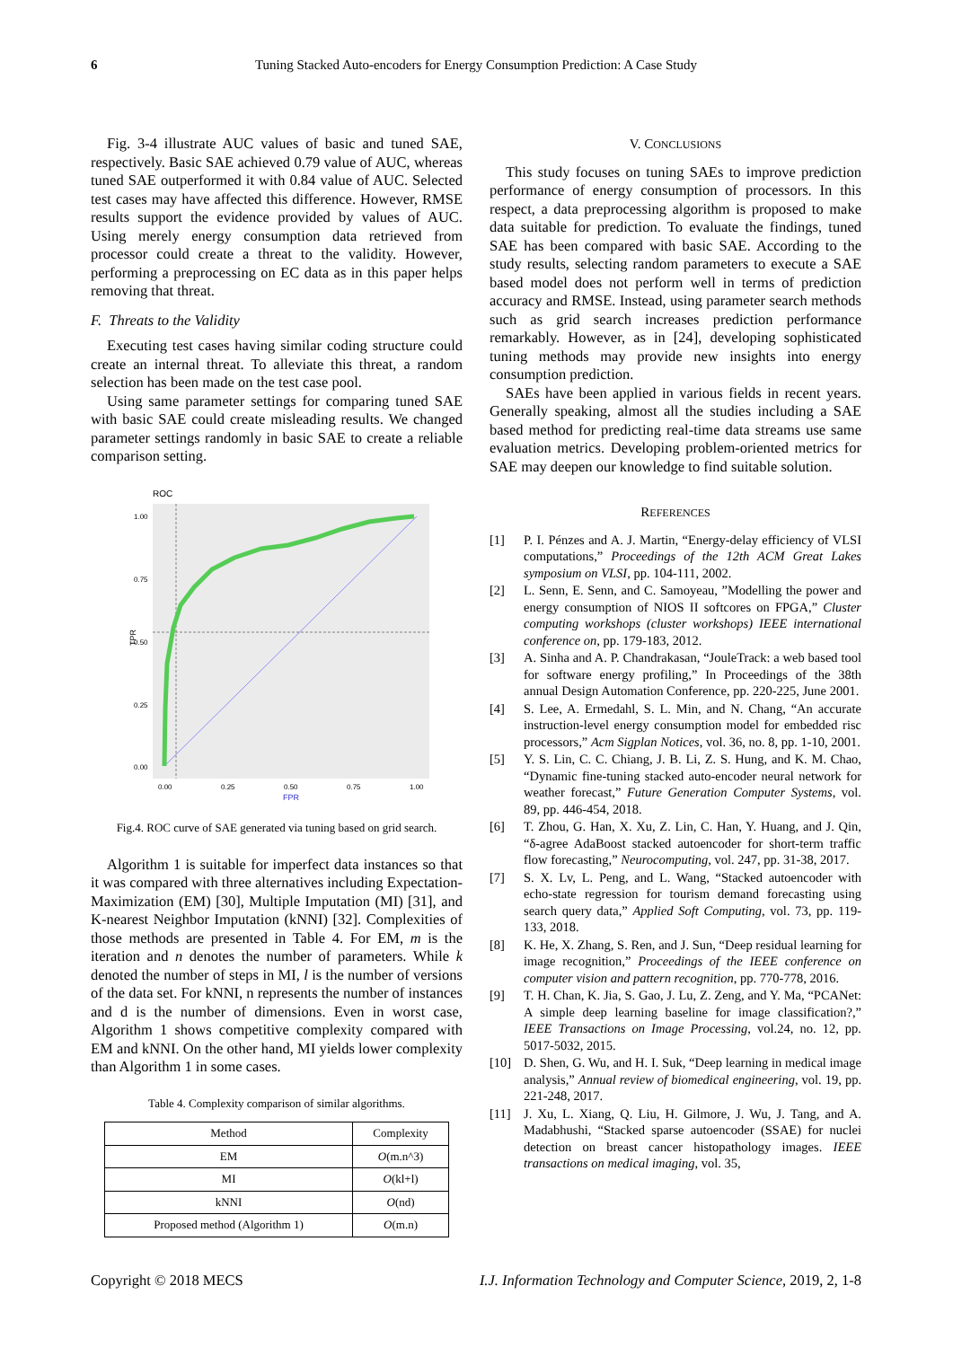6
Tuning Stacked Auto-encoders for Energy Consumption Prediction: A Case Study
Fig. 3-4 illustrate AUC values of basic and tuned SAE, respectively. Basic SAE achieved 0.79 value of AUC, whereas tuned SAE outperformed it with 0.84 value of AUC. Selected test cases may have affected this difference. However, RMSE results support the evidence provided by values of AUC. Using merely energy consumption data retrieved from processor could create a threat to the validity. However, performing a preprocessing on EC data as in this paper helps removing that threat.
F. Threats to the Validity
Executing test cases having similar coding structure could create an internal threat. To alleviate this threat, a random selection has been made on the test case pool.
Using same parameter settings for comparing tuned SAE with basic SAE could create misleading results. We changed parameter settings randomly in basic SAE to create a reliable comparison setting.
ROC
1.00
0.75
0.50
0.25
0.00
0.00
0.25
0.50
0.75
1.00
FPR
TPR
Fig.4. ROC curve of SAE generated via tuning based on grid search.
Algorithm 1 is suitable for imperfect data instances so that it was compared with three alternatives including Expectation-Maximization (EM) [30], Multiple Imputation (MI) [31], and K-nearest Neighbor Imputation (kNNI) [32]. Complexities of those methods are presented in Table 4. For EM, m is the iteration and n denotes the number of parameters. While k denoted the number of steps in MI, l is the number of versions of the data set. For kNNI, n represents the number of instances and d is the number of dimensions. Even in worst case, Algorithm 1 shows competitive complexity compared with EM and kNNI. On the other hand, MI yields lower complexity than Algorithm 1 in some cases.
Table 4. Complexity comparison of similar algorithms.
| Method | Complexity |
| --- | --- |
| EM | O (m.n^3) |
| MI | O (kl+l) |
| kNNI | O (nd) |
| Proposed method (Algorithm 1) | O (m.n) |
V. CONCLUSIONS
This study focuses on tuning SAEs to improve prediction performance of energy consumption of processors. In this respect, a data preprocessing algorithm is proposed to make data suitable for prediction. To evaluate the findings, tuned SAE has been compared with basic SAE. According to the study results, selecting random parameters to execute a SAE based model does not perform well in terms of prediction accuracy and RMSE. Instead, using parameter search methods such as grid search increases prediction performance remarkably. However, as in [24], developing sophisticated tuning methods may provide new insights into energy consumption prediction.
SAEs have been applied in various fields in recent years. Generally speaking, almost all the studies including a SAE based method for predicting real-time data streams use same evaluation metrics. Developing problem-oriented metrics for SAE may deepen our knowledge to find suitable solution.
REFERENCES
[1] P. I. Pénzes and A. J. Martin, “Energy-delay efficiency of VLSI computations,” Proceedings of the 12th ACM Great Lakes symposium on VLSI, pp. 104-111, 2002.
[2] L. Senn, E. Senn, and C. Samoyeau, ”Modelling the power and energy consumption of NIOS II softcores on FPGA,” Cluster computing workshops (cluster workshops) IEEE international conference on, pp. 179-183, 2012.
[3] A. Sinha and A. P. Chandrakasan, “JouleTrack: a web based tool for software energy profiling,” In Proceedings of the 38th annual Design Automation Conference, pp. 220-225, June 2001.
[4] S. Lee, A. Ermedahl, S. L. Min, and N. Chang, “An accurate instruction-level energy consumption model for embedded risc processors,” Acm Sigplan Notices, vol. 36, no. 8, pp. 1-10, 2001.
[5] Y. S. Lin, C. C. Chiang, J. B. Li, Z. S. Hung, and K. M. Chao, “Dynamic fine-tuning stacked auto-encoder neural network for weather forecast,” Future Generation Computer Systems, vol. 89, pp. 446-454, 2018.
[6] T. Zhou, G. Han, X. Xu, Z. Lin, C. Han, Y. Huang, and J. Qin, “δ-agree AdaBoost stacked autoencoder for short-term traffic flow forecasting,” Neurocomputing, vol. 247, pp. 31-38, 2017.
[7] S. X. Lv, L. Peng, and L. Wang, “Stacked autoencoder with echo-state regression for tourism demand forecasting using search query data,” Applied Soft Computing, vol. 73, pp. 119-133, 2018.
[8] K. He, X. Zhang, S. Ren, and J. Sun, “Deep residual learning for image recognition,” Proceedings of the IEEE conference on computer vision and pattern recognition, pp. 770-778, 2016.
[9] T. H. Chan, K. Jia, S. Gao, J. Lu, Z. Zeng, and Y. Ma, “PCANet: A simple deep learning baseline for image classification?,” IEEE Transactions on Image Processing, vol.24, no. 12, pp. 5017-5032, 2015.
[10] D. Shen, G. Wu, and H. I. Suk, “Deep learning in medical image analysis,” Annual review of biomedical engineering, vol. 19, pp. 221-248, 2017.
[11] J. Xu, L. Xiang, Q. Liu, H. Gilmore, J. Wu, J. Tang, and A. Madabhushi, “Stacked sparse autoencoder (SSAE) for nuclei detection on breast cancer histopathology images. IEEE transactions on medical imaging, vol. 35,
Copyright © 2018 MECS I.J. Information Technology and Computer Science, 2019, 2, 1-8